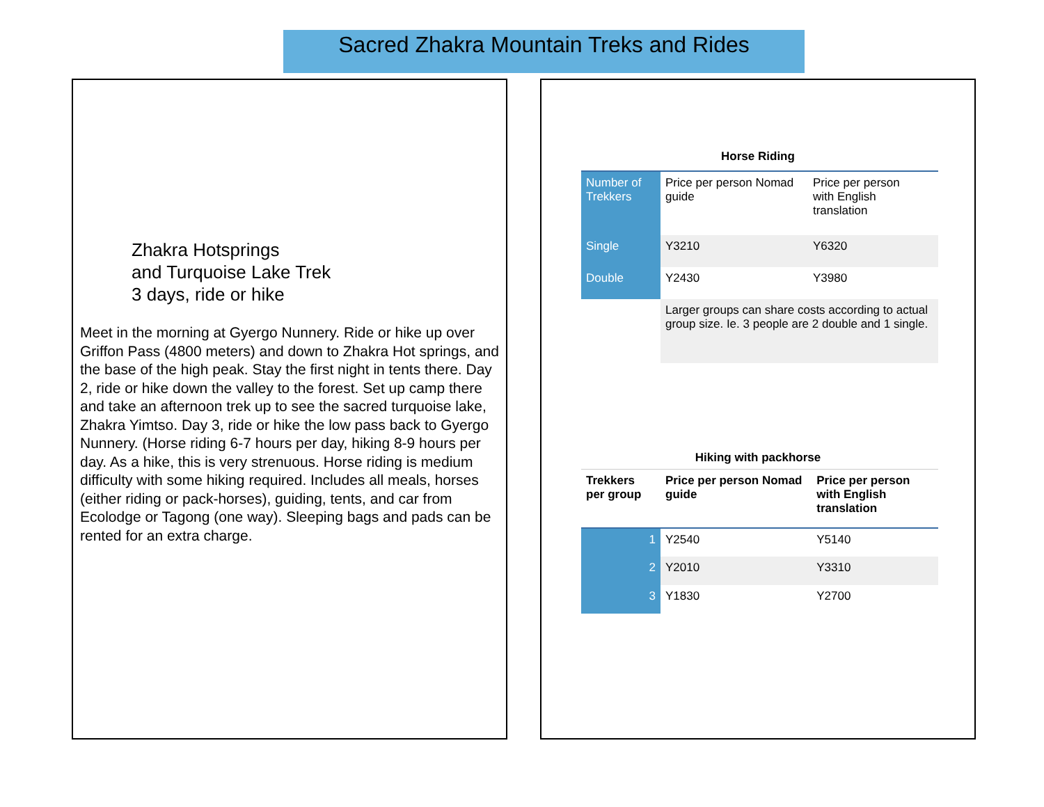Sacred Zhakra Mountain Treks and Rides
Zhakra Hotsprings
and Turquoise Lake Trek
3 days, ride or hike
Meet in the morning at Gyergo Nunnery. Ride or hike up over Griffon Pass (4800 meters) and down to Zhakra Hot springs, and the base of the high peak. Stay the first night in tents there. Day 2, ride or hike down the valley to the forest. Set up camp there and take an afternoon trek up to see the sacred turquoise lake, Zhakra Yimtso. Day 3, ride or hike the low pass back to Gyergo Nunnery. (Horse riding 6-7 hours per day, hiking 8-9 hours per day. As a hike, this is very strenuous. Horse riding is medium difficulty with some hiking required. Includes all meals, horses (either riding or pack-horses), guiding, tents, and car from Ecolodge or Tagong (one way). Sleeping bags and pads can be rented for an extra charge.
Horse Riding
| Number of Trekkers | Price per person Nomad guide | Price per person with English translation |
| --- | --- | --- |
| Single | Y3210 | Y6320 |
| Double | Y2430 | Y3980 |
| | Larger groups can share costs according to actual group size. Ie. 3 people are 2 double and 1 single. | |
Hiking with packhorse
| Trekkers per group | Price per person Nomad guide | Price per person with English translation |
| --- | --- | --- |
| 1 | Y2540 | Y5140 |
| 2 | Y2010 | Y3310 |
| 3 | Y1830 | Y2700 |